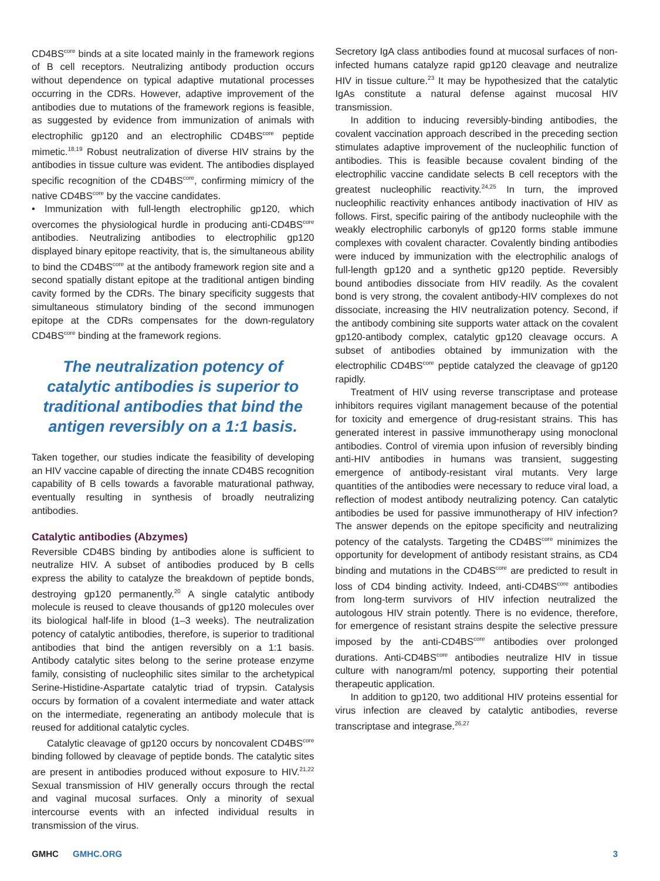CD4BS<sup>core</sup> binds at a site located mainly in the framework regions of B cell receptors. Neutralizing antibody production occurs without dependence on typical adaptive mutational processes occurring in the CDRs. However, adaptive improvement of the antibodies due to mutations of the framework regions is feasible, as suggested by evidence from immunization of animals with electrophilic gp120 and an electrophilic CD4BS<sup>core</sup> peptide mimetic.<sup>18,19</sup> Robust neutralization of diverse HIV strains by the antibodies in tissue culture was evident. The antibodies displayed specific recognition of the CD4BS<sup>core</sup>, confirming mimicry of the native CD4BS<sup>core</sup> by the vaccine candidates.
• Immunization with full-length electrophilic gp120, which overcomes the physiological hurdle in producing anti-CD4BS<sup>core</sup> antibodies. Neutralizing antibodies to electrophilic gp120 displayed binary epitope reactivity, that is, the simultaneous ability to bind the CD4BS<sup>core</sup> at the antibody framework region site and a second spatially distant epitope at the traditional antigen binding cavity formed by the CDRs. The binary specificity suggests that simultaneous stimulatory binding of the second immunogen epitope at the CDRs compensates for the down-regulatory CD4BS<sup>core</sup> binding at the framework regions.
The neutralization potency of catalytic antibodies is superior to traditional antibodies that bind the antigen reversibly on a 1:1 basis.
Taken together, our studies indicate the feasibility of developing an HIV vaccine capable of directing the innate CD4BS recognition capability of B cells towards a favorable maturational pathway, eventually resulting in synthesis of broadly neutralizing antibodies.
Catalytic antibodies (Abzymes)
Reversible CD4BS binding by antibodies alone is sufficient to neutralize HIV. A subset of antibodies produced by B cells express the ability to catalyze the breakdown of peptide bonds, destroying gp120 permanently.<sup>20</sup> A single catalytic antibody molecule is reused to cleave thousands of gp120 molecules over its biological half-life in blood (1–3 weeks). The neutralization potency of catalytic antibodies, therefore, is superior to traditional antibodies that bind the antigen reversibly on a 1:1 basis. Antibody catalytic sites belong to the serine protease enzyme family, consisting of nucleophilic sites similar to the archetypical Serine-Histidine-Aspartate catalytic triad of trypsin. Catalysis occurs by formation of a covalent intermediate and water attack on the intermediate, regenerating an antibody molecule that is reused for additional catalytic cycles.
Catalytic cleavage of gp120 occurs by noncovalent CD4BS<sup>core</sup> binding followed by cleavage of peptide bonds. The catalytic sites are present in antibodies produced without exposure to HIV.<sup>21,22</sup> Sexual transmission of HIV generally occurs through the rectal and vaginal mucosal surfaces. Only a minority of sexual intercourse events with an infected individual results in transmission of the virus.
Secretory IgA class antibodies found at mucosal surfaces of non-infected humans catalyze rapid gp120 cleavage and neutralize HIV in tissue culture.<sup>23</sup> It may be hypothesized that the catalytic IgAs constitute a natural defense against mucosal HIV transmission.
In addition to inducing reversibly-binding antibodies, the covalent vaccination approach described in the preceding section stimulates adaptive improvement of the nucleophilic function of antibodies. This is feasible because covalent binding of the electrophilic vaccine candidate selects B cell receptors with the greatest nucleophilic reactivity.<sup>24,25</sup> In turn, the improved nucleophilic reactivity enhances antibody inactivation of HIV as follows. First, specific pairing of the antibody nucleophile with the weakly electrophilic carbonyls of gp120 forms stable immune complexes with covalent character. Covalently binding antibodies were induced by immunization with the electrophilic analogs of full-length gp120 and a synthetic gp120 peptide. Reversibly bound antibodies dissociate from HIV readily. As the covalent bond is very strong, the covalent antibody-HIV complexes do not dissociate, increasing the HIV neutralization potency. Second, if the antibody combining site supports water attack on the covalent gp120-antibody complex, catalytic gp120 cleavage occurs. A subset of antibodies obtained by immunization with the electrophilic CD4BS<sup>core</sup> peptide catalyzed the cleavage of gp120 rapidly.
Treatment of HIV using reverse transcriptase and protease inhibitors requires vigilant management because of the potential for toxicity and emergence of drug-resistant strains. This has generated interest in passive immunotherapy using monoclonal antibodies. Control of viremia upon infusion of reversibly binding anti-HIV antibodies in humans was transient, suggesting emergence of antibody-resistant viral mutants. Very large quantities of the antibodies were necessary to reduce viral load, a reflection of modest antibody neutralizing potency. Can catalytic antibodies be used for passive immunotherapy of HIV infection? The answer depends on the epitope specificity and neutralizing potency of the catalysts. Targeting the CD4BS<sup>core</sup> minimizes the opportunity for development of antibody resistant strains, as CD4 binding and mutations in the CD4BS<sup>core</sup> are predicted to result in loss of CD4 binding activity. Indeed, anti-CD4BS<sup>core</sup> antibodies from long-term survivors of HIV infection neutralized the autologous HIV strain potently. There is no evidence, therefore, for emergence of resistant strains despite the selective pressure imposed by the anti-CD4BS<sup>core</sup> antibodies over prolonged durations. Anti-CD4BS<sup>core</sup> antibodies neutralize HIV in tissue culture with nanogram/ml potency, supporting their potential therapeutic application.
In addition to gp120, two additional HIV proteins essential for virus infection are cleaved by catalytic antibodies, reverse transcriptase and integrase.<sup>26,27</sup>
GMHC GMHC.ORG 3